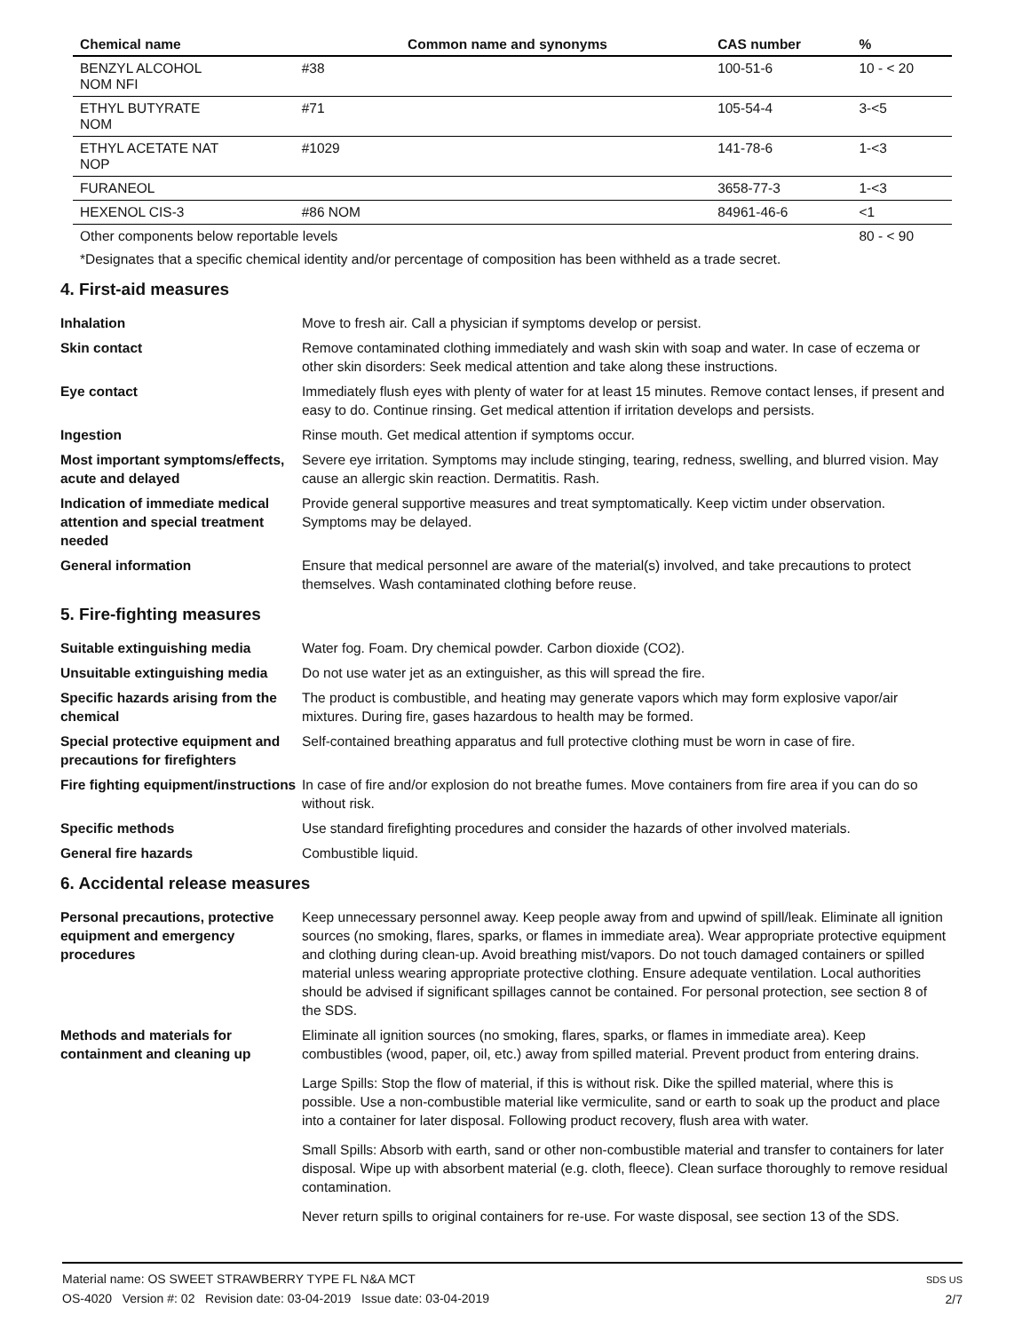| Chemical name | | Common name and synonyms | CAS number | % |
| --- | --- | --- | --- | --- |
| BENZYL ALCOHOL NOM NFI | #38 | | 100-51-6 | 10 - < 20 |
| ETHYL BUTYRATE NOM | #71 | | 105-54-4 | 3-<5 |
| ETHYL ACETATE NAT NOP | #1029 | | 141-78-6 | 1-<3 |
| FURANEOL | | | 3658-77-3 | 1-<3 |
| HEXENOL CIS-3 | #86 NOM | | 84961-46-6 | <1 |
| Other components below reportable levels | | | | 80 - < 90 |
*Designates that a specific chemical identity and/or percentage of composition has been withheld as a trade secret.
4. First-aid measures
| Inhalation | Move to fresh air. Call a physician if symptoms develop or persist. |
| Skin contact | Remove contaminated clothing immediately and wash skin with soap and water. In case of eczema or other skin disorders: Seek medical attention and take along these instructions. |
| Eye contact | Immediately flush eyes with plenty of water for at least 15 minutes. Remove contact lenses, if present and easy to do. Continue rinsing. Get medical attention if irritation develops and persists. |
| Ingestion | Rinse mouth. Get medical attention if symptoms occur. |
| Most important symptoms/effects, acute and delayed | Severe eye irritation. Symptoms may include stinging, tearing, redness, swelling, and blurred vision. May cause an allergic skin reaction. Dermatitis. Rash. |
| Indication of immediate medical attention and special treatment needed | Provide general supportive measures and treat symptomatically. Keep victim under observation. Symptoms may be delayed. |
| General information | Ensure that medical personnel are aware of the material(s) involved, and take precautions to protect themselves. Wash contaminated clothing before reuse. |
5. Fire-fighting measures
| Suitable extinguishing media | Water fog. Foam. Dry chemical powder. Carbon dioxide (CO2). |
| Unsuitable extinguishing media | Do not use water jet as an extinguisher, as this will spread the fire. |
| Specific hazards arising from the chemical | The product is combustible, and heating may generate vapors which may form explosive vapor/air mixtures. During fire, gases hazardous to health may be formed. |
| Special protective equipment and precautions for firefighters | Self-contained breathing apparatus and full protective clothing must be worn in case of fire. |
| Fire fighting equipment/instructions | In case of fire and/or explosion do not breathe fumes. Move containers from fire area if you can do so without risk. |
| Specific methods | Use standard firefighting procedures and consider the hazards of other involved materials. |
| General fire hazards | Combustible liquid. |
6. Accidental release measures
| Personal precautions, protective equipment and emergency procedures | Keep unnecessary personnel away. Keep people away from and upwind of spill/leak. Eliminate all ignition sources (no smoking, flares, sparks, or flames in immediate area). Wear appropriate protective equipment and clothing during clean-up. Avoid breathing mist/vapors. Do not touch damaged containers or spilled material unless wearing appropriate protective clothing. Ensure adequate ventilation. Local authorities should be advised if significant spillages cannot be contained. For personal protection, see section 8 of the SDS. |
| Methods and materials for containment and cleaning up | Eliminate all ignition sources (no smoking, flares, sparks, or flames in immediate area). Keep combustibles (wood, paper, oil, etc.) away from spilled material. Prevent product from entering drains. Large Spills: Stop the flow of material, if this is without risk. Dike the spilled material, where this is possible. Use a non-combustible material like vermiculite, sand or earth to soak up the product and place into a container for later disposal. Following product recovery, flush area with water. Small Spills: Absorb with earth, sand or other non-combustible material and transfer to containers for later disposal. Wipe up with absorbent material (e.g. cloth, fleece). Clean surface thoroughly to remove residual contamination. Never return spills to original containers for re-use. For waste disposal, see section 13 of the SDS. |
Material name: OS SWEET STRAWBERRY TYPE FL N&A MCT
OS-4020 Version #: 02 Revision date: 03-04-2019 Issue date: 03-04-2019
SDS US
2/7